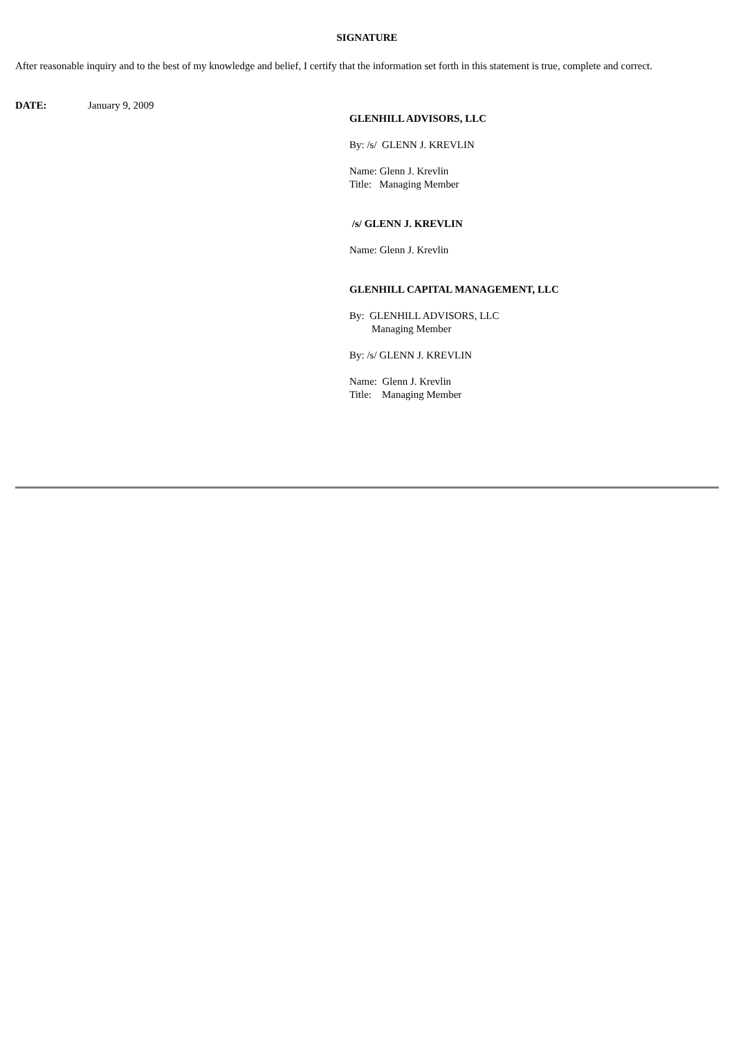SIGNATURE
After reasonable inquiry and to the best of my knowledge and belief, I certify that the information set forth in this statement is true, complete and correct.
DATE: January 9, 2009
GLENHILL ADVISORS, LLC
By: /s/ GLENN J. KREVLIN
Name: Glenn J. Krevlin
Title: Managing Member
/s/ GLENN J. KREVLIN
Name: Glenn J. Krevlin
GLENHILL CAPITAL MANAGEMENT, LLC
By: GLENHILL ADVISORS, LLC
Managing Member
By: /s/ GLENN J. KREVLIN
Name: Glenn J. Krevlin
Title: Managing Member